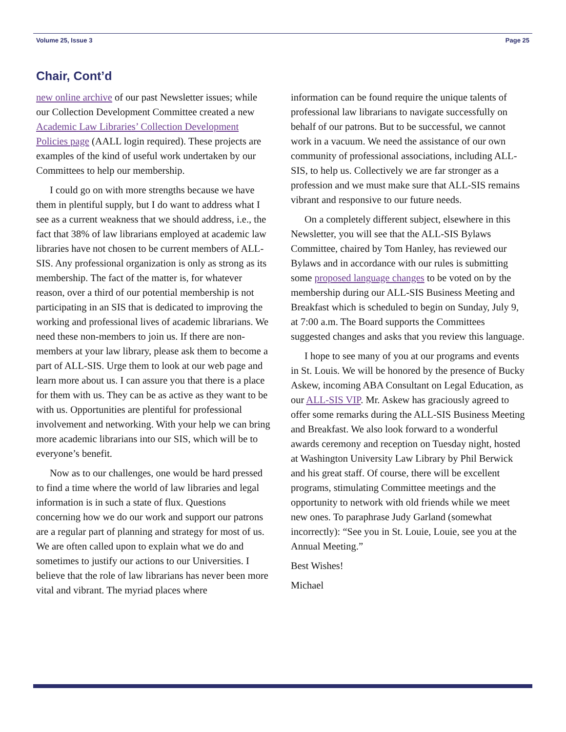Volume 25, Issue 3 Page 25
Chair, Cont’d
new online archive of our past Newsletter issues; while our Collection Development Committee created a new Academic Law Libraries’ Collection Development Policies page (AALL login required). These projects are examples of the kind of useful work undertaken by our Committees to help our membership.
I could go on with more strengths because we have them in plentiful supply, but I do want to address what I see as a current weakness that we should address, i.e., the fact that 38% of law librarians employed at academic law libraries have not chosen to be current members of ALL-SIS. Any professional organization is only as strong as its membership. The fact of the matter is, for whatever reason, over a third of our potential membership is not participating in an SIS that is dedicated to improving the working and professional lives of academic librarians. We need these non-members to join us. If there are non-members at your law library, please ask them to become a part of ALL-SIS. Urge them to look at our web page and learn more about us. I can assure you that there is a place for them with us. They can be as active as they want to be with us. Opportunities are plentiful for professional involvement and networking. With your help we can bring more academic librarians into our SIS, which will be to everyone’s benefit.
Now as to our challenges, one would be hard pressed to find a time where the world of law libraries and legal information is in such a state of flux. Questions concerning how we do our work and support our patrons are a regular part of planning and strategy for most of us. We are often called upon to explain what we do and sometimes to justify our actions to our Universities. I believe that the role of law librarians has never been more vital and vibrant. The myriad places where
information can be found require the unique talents of professional law librarians to navigate successfully on behalf of our patrons. But to be successful, we cannot work in a vacuum. We need the assistance of our own community of professional associations, including ALL-SIS, to help us. Collectively we are far stronger as a profession and we must make sure that ALL-SIS remains vibrant and responsive to our future needs.
On a completely different subject, elsewhere in this Newsletter, you will see that the ALL-SIS Bylaws Committee, chaired by Tom Hanley, has reviewed our Bylaws and in accordance with our rules is submitting some proposed language changes to be voted on by the membership during our ALL-SIS Business Meeting and Breakfast which is scheduled to begin on Sunday, July 9, at 7:00 a.m. The Board supports the Committees suggested changes and asks that you review this language.
I hope to see many of you at our programs and events in St. Louis. We will be honored by the presence of Bucky Askew, incoming ABA Consultant on Legal Education, as our ALL-SIS VIP. Mr. Askew has graciously agreed to offer some remarks during the ALL-SIS Business Meeting and Breakfast. We also look forward to a wonderful awards ceremony and reception on Tuesday night, hosted at Washington University Law Library by Phil Berwick and his great staff. Of course, there will be excellent programs, stimulating Committee meetings and the opportunity to network with old friends while we meet new ones. To paraphrase Judy Garland (somewhat incorrectly): “See you in St. Louie, Louie, see you at the Annual Meeting.”
Best Wishes!
Michael